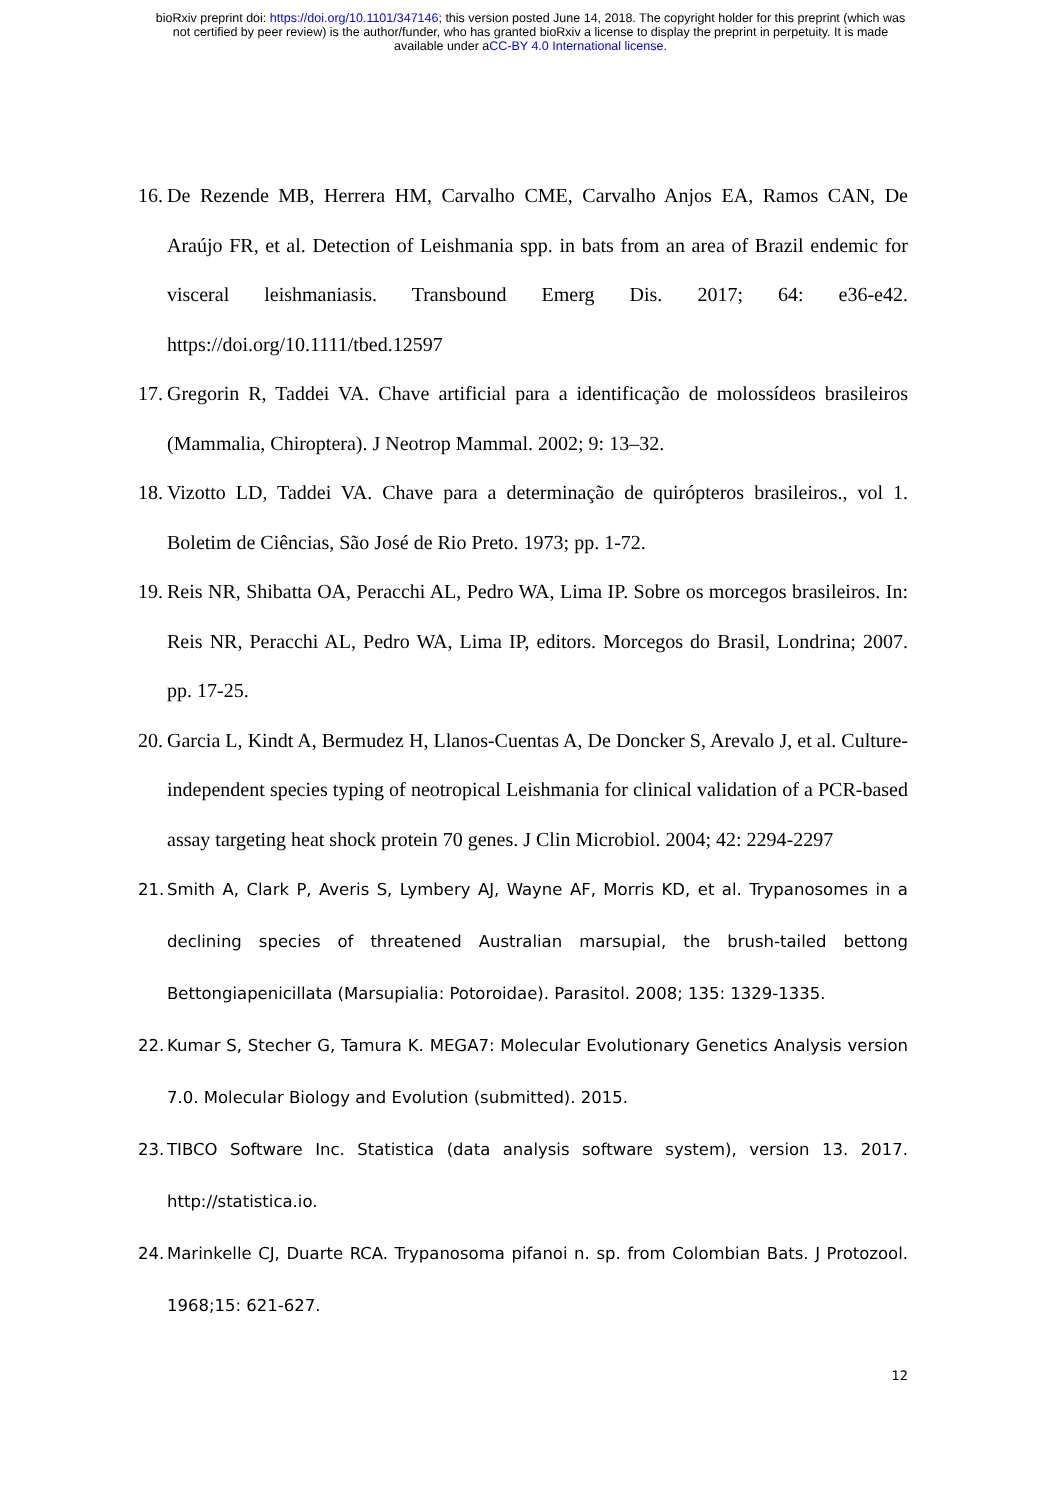bioRxiv preprint doi: https://doi.org/10.1101/347146; this version posted June 14, 2018. The copyright holder for this preprint (which was
not certified by peer review) is the author/funder, who has granted bioRxiv a license to display the preprint in perpetuity. It is made
available under aCC-BY 4.0 International license.
16. De Rezende MB, Herrera HM, Carvalho CME, Carvalho Anjos EA, Ramos CAN, De Araújo FR, et al. Detection of Leishmania spp. in bats from an area of Brazil endemic for visceral leishmaniasis. Transbound Emerg Dis. 2017; 64: e36-e42. https://doi.org/10.1111/tbed.12597
17. Gregorin R, Taddei VA. Chave artificial para a identificação de molossídeos brasileiros (Mammalia, Chiroptera). J Neotrop Mammal. 2002; 9: 13–32.
18. Vizotto LD, Taddei VA. Chave para a determinação de quirópteros brasileiros., vol 1. Boletim de Ciências, São José de Rio Preto. 1973; pp. 1-72.
19. Reis NR, Shibatta OA, Peracchi AL, Pedro WA, Lima IP. Sobre os morcegos brasileiros. In: Reis NR, Peracchi AL, Pedro WA, Lima IP, editors. Morcegos do Brasil, Londrina; 2007. pp. 17-25.
20. Garcia L, Kindt A, Bermudez H, Llanos-Cuentas A, De Doncker S, Arevalo J, et al. Culture-independent species typing of neotropical Leishmania for clinical validation of a PCR-based assay targeting heat shock protein 70 genes. J Clin Microbiol. 2004; 42: 2294-2297
21. Smith A, Clark P, Averis S, Lymbery AJ, Wayne AF, Morris KD, et al. Trypanosomes in a declining species of threatened Australian marsupial, the brush-tailed bettong Bettongiapenicillata (Marsupialia: Potoroidae). Parasitol. 2008; 135: 1329-1335.
22. Kumar S, Stecher G, Tamura K. MEGA7: Molecular Evolutionary Genetics Analysis version 7.0. Molecular Biology and Evolution (submitted). 2015.
23. TIBCO Software Inc. Statistica (data analysis software system), version 13. 2017. http://statistica.io.
24. Marinkelle CJ, Duarte RCA. Trypanosoma pifanoi n. sp. from Colombian Bats. J Protozool. 1968;15: 621-627.
12